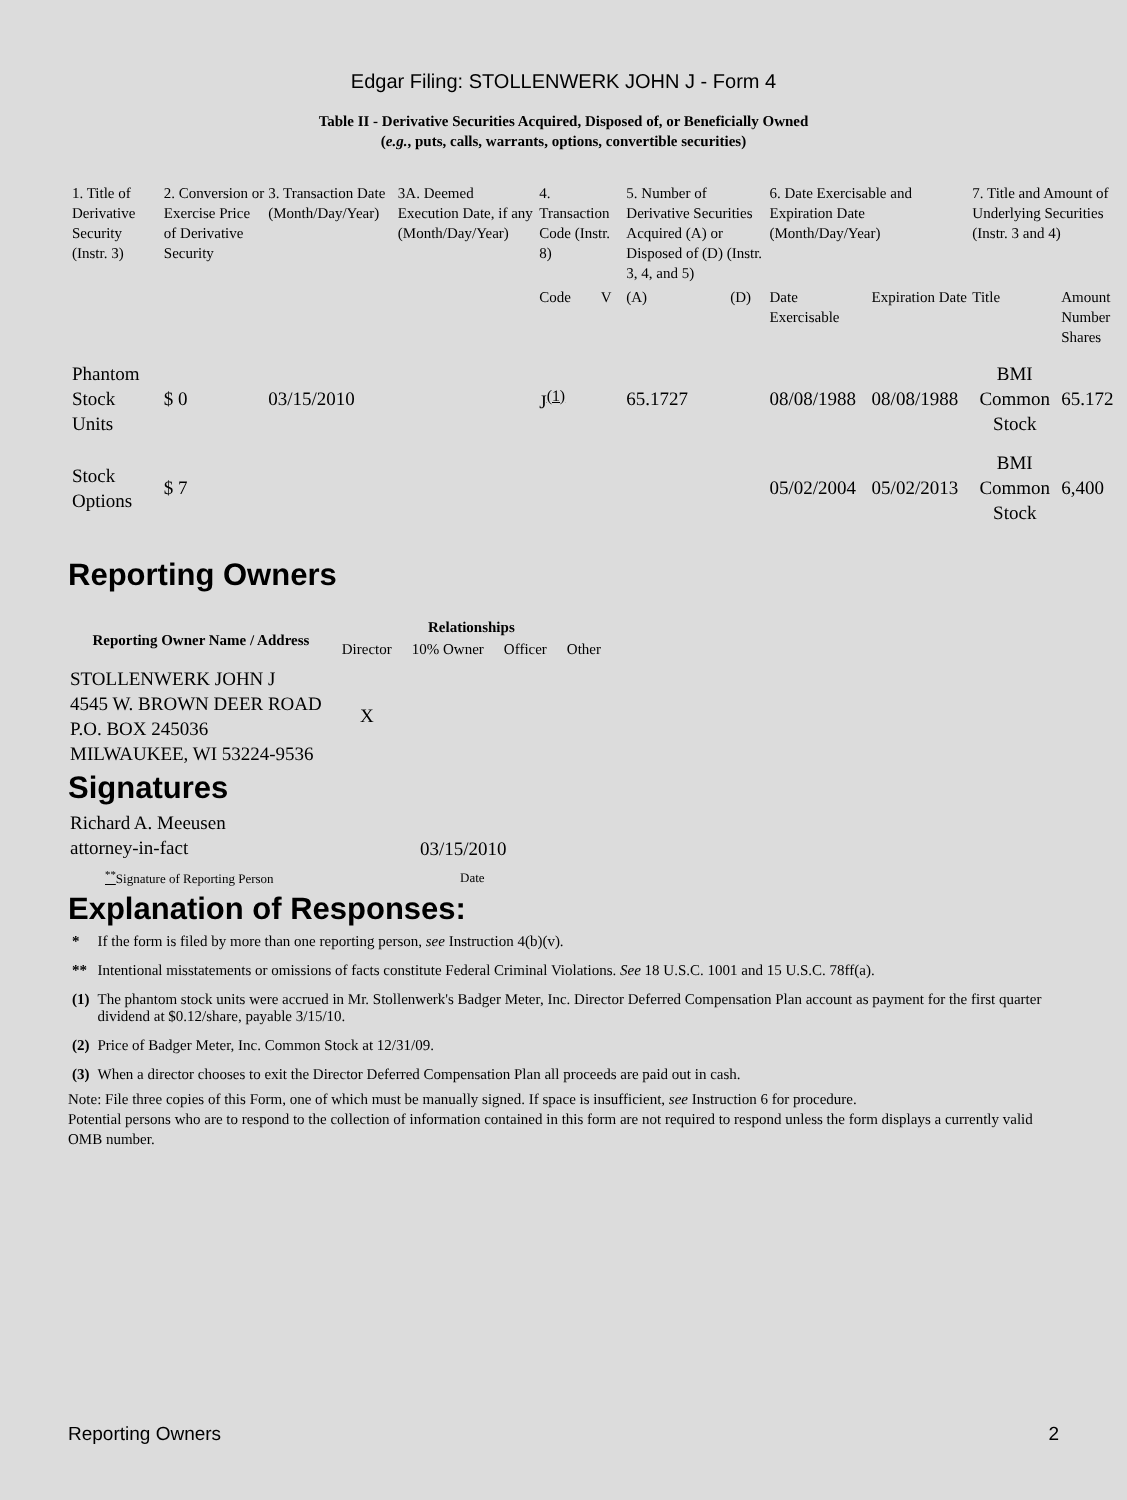Edgar Filing: STOLLENWERK JOHN J - Form 4
Table II - Derivative Securities Acquired, Disposed of, or Beneficially Owned
(e.g., puts, calls, warrants, options, convertible securities)
| 1. Title of Derivative Security (Instr. 3) | 2. Conversion or Exercise Price of Derivative Security | 3. Transaction Date (Month/Day/Year) | 3A. Deemed Execution Date, if any (Month/Day/Year) | 4. Transaction Code (Instr. 8) | | 5. Number of Derivative Securities Acquired (A) or Disposed of (D) (Instr. 3, 4, and 5) | | 6. Date Exercisable and Expiration Date (Month/Day/Year) | | 7. Title and Amount of Underlying Securities (Instr. 3 and 4) | |
| | | | | Code | V | (A) | (D) | Date Exercisable | Expiration Date | Title | Amount Number Shares |
| Phantom Stock Units | $ 0 | 03/15/2010 | | J<sup>(1)</sup> | | 65.1727 | | 08/08/1988 | 08/08/1988 | BMI Common Stock | 65.172 |
| Stock Options | $ 7 | | | | | | | 05/02/2004 | 05/02/2013 | BMI Common Stock | 6,400 |
Reporting Owners
| Reporting Owner Name / Address | Relationships | | | |
| --- | --- | --- | --- | --- |
| | Director | 10% Owner | Officer | Other |
| STOLLENWERK JOHN J 4545 W. BROWN DEER ROAD P.O. BOX 245036 MILWAUKEE, WI 53224-9536 | X | | | |
Signatures
| Richard A. Meeusen attorney-in-fact | 03/15/2010 |
| <sup>**</sup> Signature of Reporting Person | Date |
Explanation of Responses:
| * | If the form is filed by more than one reporting person, see Instruction 4(b)(v). |
| ** | Intentional misstatements or omissions of facts constitute Federal Criminal Violations. See 18 U.S.C. 1001 and 15 U.S.C. 78ff(a). |
| (1) | The phantom stock units were accrued in Mr. Stollenwerk's Badger Meter, Inc. Director Deferred Compensation Plan account as payment for the first quarter dividend at $0.12/share, payable 3/15/10. |
| (2) | Price of Badger Meter, Inc. Common Stock at 12/31/09. |
| (3) | When a director chooses to exit the Director Deferred Compensation Plan all proceeds are paid out in cash. |
Note: File three copies of this Form, one of which must be manually signed. If space is insufficient, see Instruction 6 for procedure.
Potential persons who are to respond to the collection of information contained in this form are not required to respond unless the form displays a currently valid OMB number.
Reporting Owners 2